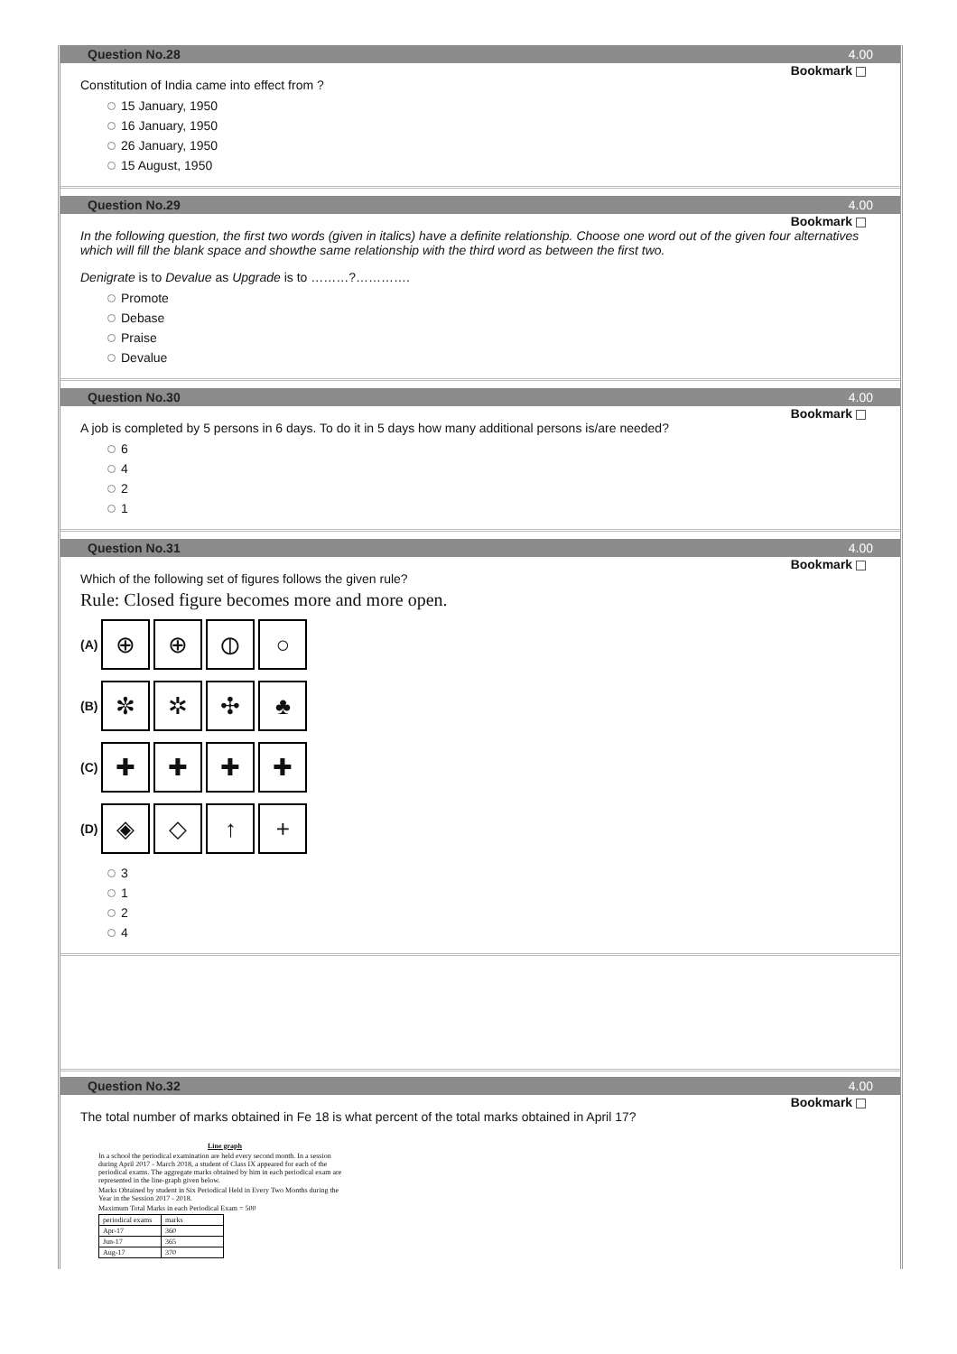Question No.28 4.00
Bookmark
Constitution of India came into effect from ?
15 January, 1950
16 January, 1950
26 January, 1950
15 August, 1950
Question No.29 4.00
Bookmark
In the following question, the first two words (given in italics) have a definite relationship. Choose one word out of the given four alternatives which will fill the blank space and showthe same relationship with the third word as between the first two.
Denigrate is to Devalue as Upgrade is to ………?………….
Promote
Debase
Praise
Devalue
Question No.30 4.00
Bookmark
A job is completed by 5 persons in 6 days. To do it in 5 days how many additional persons is/are needed?
6
4
2
1
Question No.31 4.00
Bookmark
Which of the following set of figures follows the given rule?
Rule: Closed figure becomes more and more open.
(A)
⊕ ⊕ ⦶ ○
(B)
✼ ✲ ✣ ♣
(C)
✚ ✚ ✚ ✚
(D)
◈ ◇ ↑ +
3
1
2
4
Question No.32 4.00
Bookmark
The total number of marks obtained in Fe 18 is what percent of the total marks obtained in April 17?
Line graph
In a school the periodical examination are held every second month. In a session during April 2017 - March 2018, a student of Class IX appeared for each of the periodical exams. The aggregate marks obtained by him in each periodical exam are represented in the line-graph given below.
Marks Obtained by student in Six Periodical Held in Every Two Months during the Year in the Session 2017 - 2018.
Maximum Total Marks in each Periodical Exam = 500
| periodical exams | marks |
| --- | --- |
| Apr-17 | 360 |
| Jun-17 | 365 |
| Aug-17 | 370 |